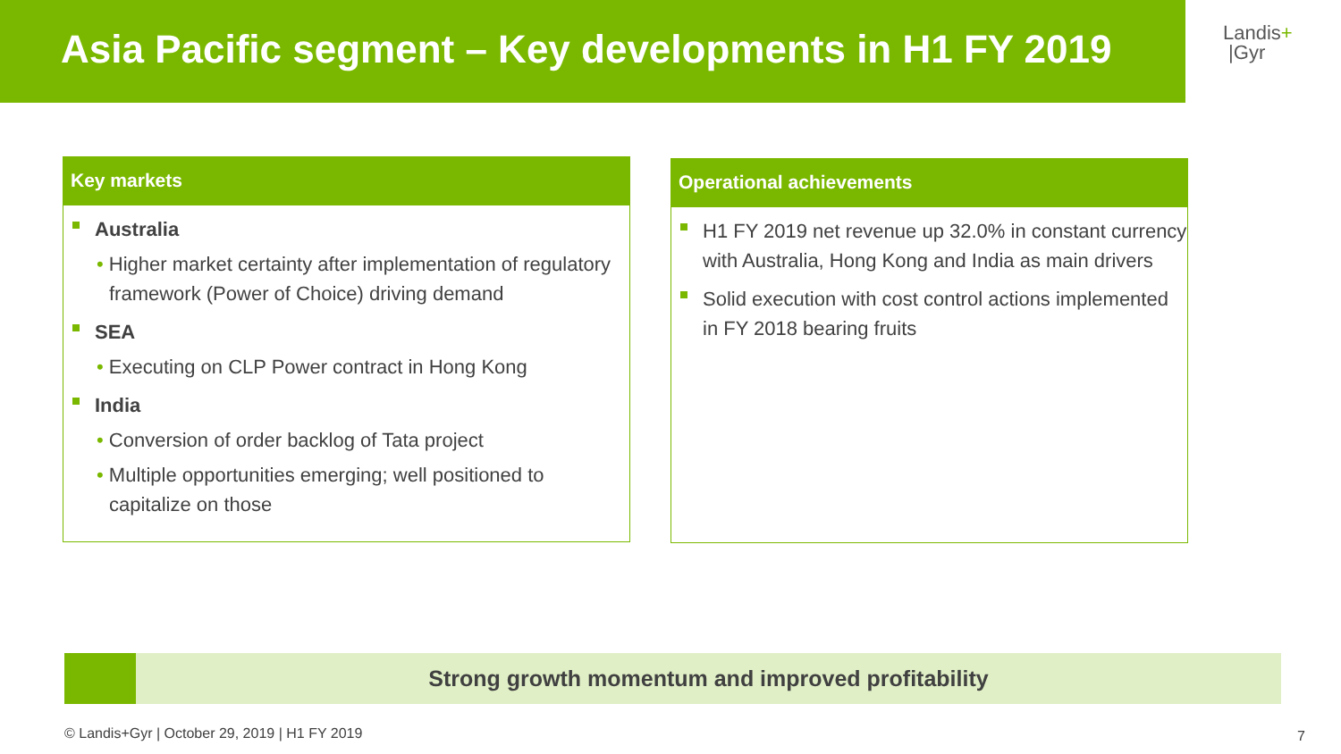Asia Pacific segment – Key developments in H1 FY 2019
Landis+
|Gyr
Key markets
Australia
• Higher market certainty after implementation of regulatory framework (Power of Choice) driving demand
SEA
• Executing on CLP Power contract in Hong Kong
India
• Conversion of order backlog of Tata project
• Multiple opportunities emerging; well positioned to capitalize on those
Operational achievements
H1 FY 2019 net revenue up 32.0% in constant currency with Australia, Hong Kong and India as main drivers
Solid execution with cost control actions implemented in FY 2018 bearing fruits
Strong growth momentum and improved profitability
© Landis+Gyr | October 29, 2019 | H1 FY 2019
7